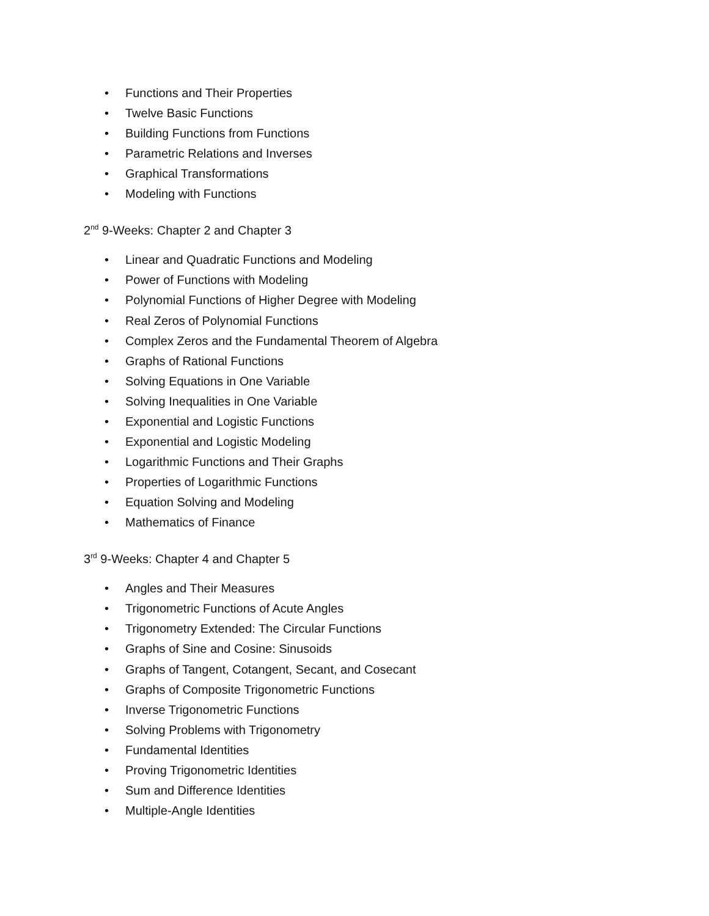• Functions and Their Properties
• Twelve Basic Functions
• Building Functions from Functions
• Parametric Relations and Inverses
• Graphical Transformations
• Modeling with Functions
2<sup>nd</sup> 9-Weeks: Chapter 2 and Chapter 3
• Linear and Quadratic Functions and Modeling
• Power of Functions with Modeling
• Polynomial Functions of Higher Degree with Modeling
• Real Zeros of Polynomial Functions
• Complex Zeros and the Fundamental Theorem of Algebra
• Graphs of Rational Functions
• Solving Equations in One Variable
• Solving Inequalities in One Variable
• Exponential and Logistic Functions
• Exponential and Logistic Modeling
• Logarithmic Functions and Their Graphs
• Properties of Logarithmic Functions
• Equation Solving and Modeling
• Mathematics of Finance
3<sup>rd</sup> 9-Weeks: Chapter 4 and Chapter 5
• Angles and Their Measures
• Trigonometric Functions of Acute Angles
• Trigonometry Extended: The Circular Functions
• Graphs of Sine and Cosine: Sinusoids
• Graphs of Tangent, Cotangent, Secant, and Cosecant
• Graphs of Composite Trigonometric Functions
• Inverse Trigonometric Functions
• Solving Problems with Trigonometry
• Fundamental Identities
• Proving Trigonometric Identities
• Sum and Difference Identities
• Multiple-Angle Identities